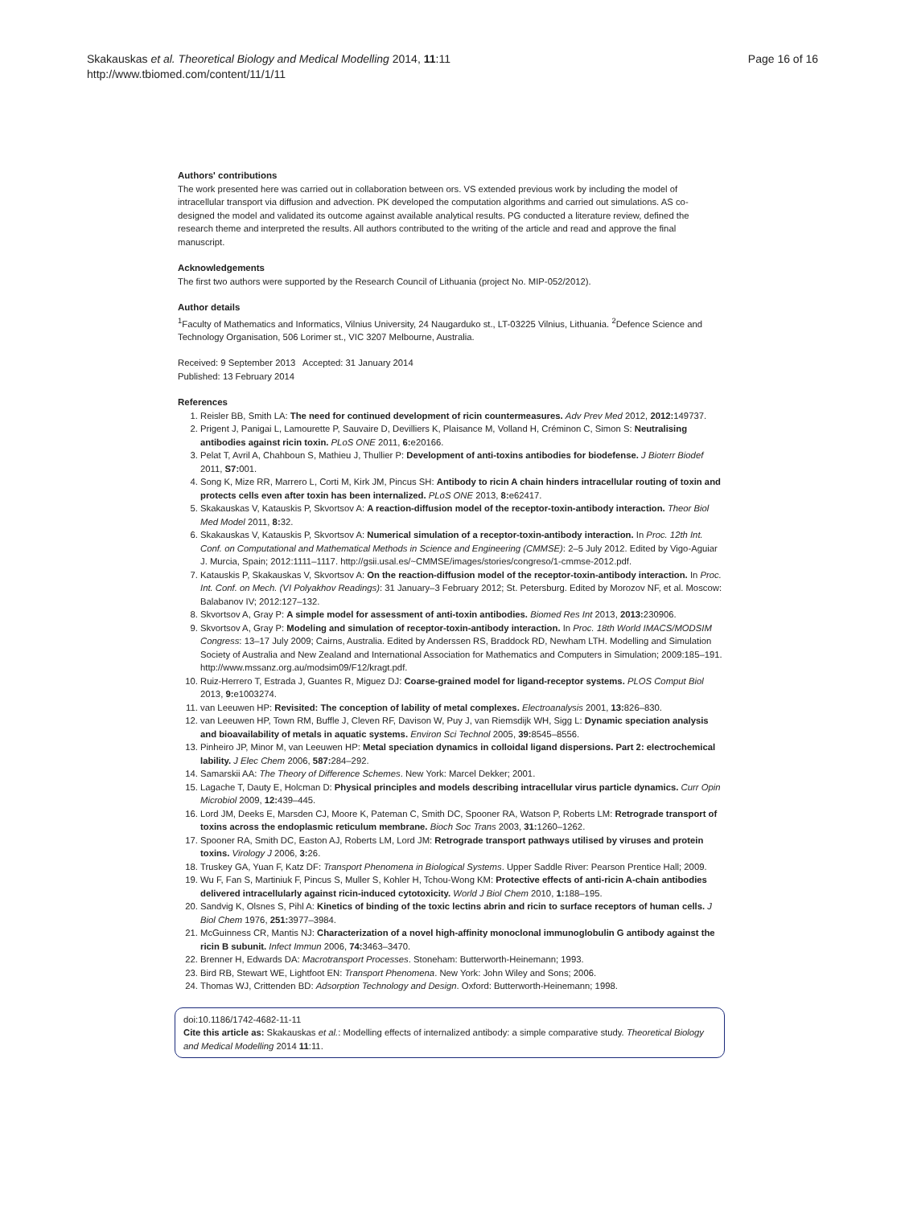Skakauskas et al. Theoretical Biology and Medical Modelling 2014, 11:11
http://www.tbiomed.com/content/11/1/11
Page 16 of 16
Authors' contributions
The work presented here was carried out in collaboration between ors. VS extended previous work by including the model of intracellular transport via diffusion and advection. PK developed the computation algorithms and carried out simulations. AS co-designed the model and validated its outcome against available analytical results. PG conducted a literature review, defined the research theme and interpreted the results. All authors contributed to the writing of the article and read and approve the final manuscript.
Acknowledgements
The first two authors were supported by the Research Council of Lithuania (project No. MIP-052/2012).
Author details
<sup>1</sup> Faculty of Mathematics and Informatics, Vilnius University, 24 Naugarduko st., LT-03225 Vilnius, Lithuania. <sup>2</sup>Defence Science and Technology Organisation, 506 Lorimer st., VIC 3207 Melbourne, Australia.
Received: 9 September 2013 Accepted: 31 January 2014
Published: 13 February 2014
References
1. Reisler BB, Smith LA: The need for continued development of ricin countermeasures. Adv Prev Med 2012, 2012: 149737.
2. Prigent J, Panigai L, Lamourette P, Sauvaire D, Devilliers K, Plaisance M, Volland H, Créminon C, Simon S: Neutralising antibodies against ricin toxin. PLoS ONE 2011, 6: e20166.
3. Pelat T, Avril A, Chahboun S, Mathieu J, Thullier P: Development of anti-toxins antibodies for biodefense. J Bioterr Biodef 2011, S7: 001.
4. Song K, Mize RR, Marrero L, Corti M, Kirk JM, Pincus SH: Antibody to ricin A chain hinders intracellular routing of toxin and protects cells even after toxin has been internalized. PLoS ONE 2013, 8: e62417.
5. Skakauskas V, Katauskis P, Skvortsov A: A reaction-diffusion model of the receptor-toxin-antibody interaction. Theor Biol Med Model 2011, 8: 32.
6. Skakauskas V, Katauskis P, Skvortsov A: Numerical simulation of a receptor-toxin-antibody interaction. In Proc. 12th Int. Conf. on Computational and Mathematical Methods in Science and Engineering (CMMSE): 2–5 July 2012. Edited by Vigo-Aguiar J. Murcia, Spain; 2012:1111–1117. http://gsii.usal.es/~CMMSE/images/stories/congreso/1-cmmse-2012.pdf.
7. Katauskis P, Skakauskas V, Skvortsov A: On the reaction-diffusion model of the receptor-toxin-antibody interaction. In Proc. Int. Conf. on Mech. (VI Polyakhov Readings): 31 January–3 February 2012; St. Petersburg. Edited by Morozov NF, et al. Moscow: Balabanov IV; 2012:127–132.
8. Skvortsov A, Gray P: A simple model for assessment of anti-toxin antibodies. Biomed Res Int 2013, 2013: 230906.
9. Skvortsov A, Gray P: Modeling and simulation of receptor-toxin-antibody interaction. In Proc. 18th World IMACS/MODSIM Congress: 13–17 July 2009; Cairns, Australia. Edited by Anderssen RS, Braddock RD, Newham LTH. Modelling and Simulation Society of Australia and New Zealand and International Association for Mathematics and Computers in Simulation; 2009:185–191. http://www.mssanz.org.au/modsim09/F12/kragt.pdf.
10. Ruiz-Herrero T, Estrada J, Guantes R, Miguez DJ: Coarse-grained model for ligand-receptor systems. PLOS Comput Biol 2013, 9: e1003274.
11. van Leeuwen HP: Revisited: The conception of lability of metal complexes. Electroanalysis 2001, 13: 826–830.
12. van Leeuwen HP, Town RM, Buffle J, Cleven RF, Davison W, Puy J, van Riemsdijk WH, Sigg L: Dynamic speciation analysis and bioavailability of metals in aquatic systems. Environ Sci Technol 2005, 39: 8545–8556.
13. Pinheiro JP, Minor M, van Leeuwen HP: Metal speciation dynamics in colloidal ligand dispersions. Part 2: electrochemical lability. J Elec Chem 2006, 587: 284–292.
14. Samarskii AA: The Theory of Difference Schemes. New York: Marcel Dekker; 2001.
15. Lagache T, Dauty E, Holcman D: Physical principles and models describing intracellular virus particle dynamics. Curr Opin Microbiol 2009, 12: 439–445.
16. Lord JM, Deeks E, Marsden CJ, Moore K, Pateman C, Smith DC, Spooner RA, Watson P, Roberts LM: Retrograde transport of toxins across the endoplasmic reticulum membrane. Bioch Soc Trans 2003, 31: 1260–1262.
17. Spooner RA, Smith DC, Easton AJ, Roberts LM, Lord JM: Retrograde transport pathways utilised by viruses and protein toxins. Virology J 2006, 3: 26.
18. Truskey GA, Yuan F, Katz DF: Transport Phenomena in Biological Systems. Upper Saddle River: Pearson Prentice Hall; 2009.
19. Wu F, Fan S, Martiniuk F, Pincus S, Muller S, Kohler H, Tchou-Wong KM: Protective effects of anti-ricin A-chain antibodies delivered intracellularly against ricin-induced cytotoxicity. World J Biol Chem 2010, 1: 188–195.
20. Sandvig K, Olsnes S, Pihl A: Kinetics of binding of the toxic lectins abrin and ricin to surface receptors of human cells. J Biol Chem 1976, 251: 3977–3984.
21. McGuinness CR, Mantis NJ: Characterization of a novel high-affinity monoclonal immunoglobulin G antibody against the ricin B subunit. Infect Immun 2006, 74: 3463–3470.
22. Brenner H, Edwards DA: Macrotransport Processes. Stoneham: Butterworth-Heinemann; 1993.
23. Bird RB, Stewart WE, Lightfoot EN: Transport Phenomena. New York: John Wiley and Sons; 2006.
24. Thomas WJ, Crittenden BD: Adsorption Technology and Design. Oxford: Butterworth-Heinemann; 1998.
doi:10.1186/1742-4682-11-11
Cite this article as: Skakauskas et al.: Modelling effects of internalized antibody: a simple comparative study. Theoretical Biology and Medical Modelling 2014 11:11.